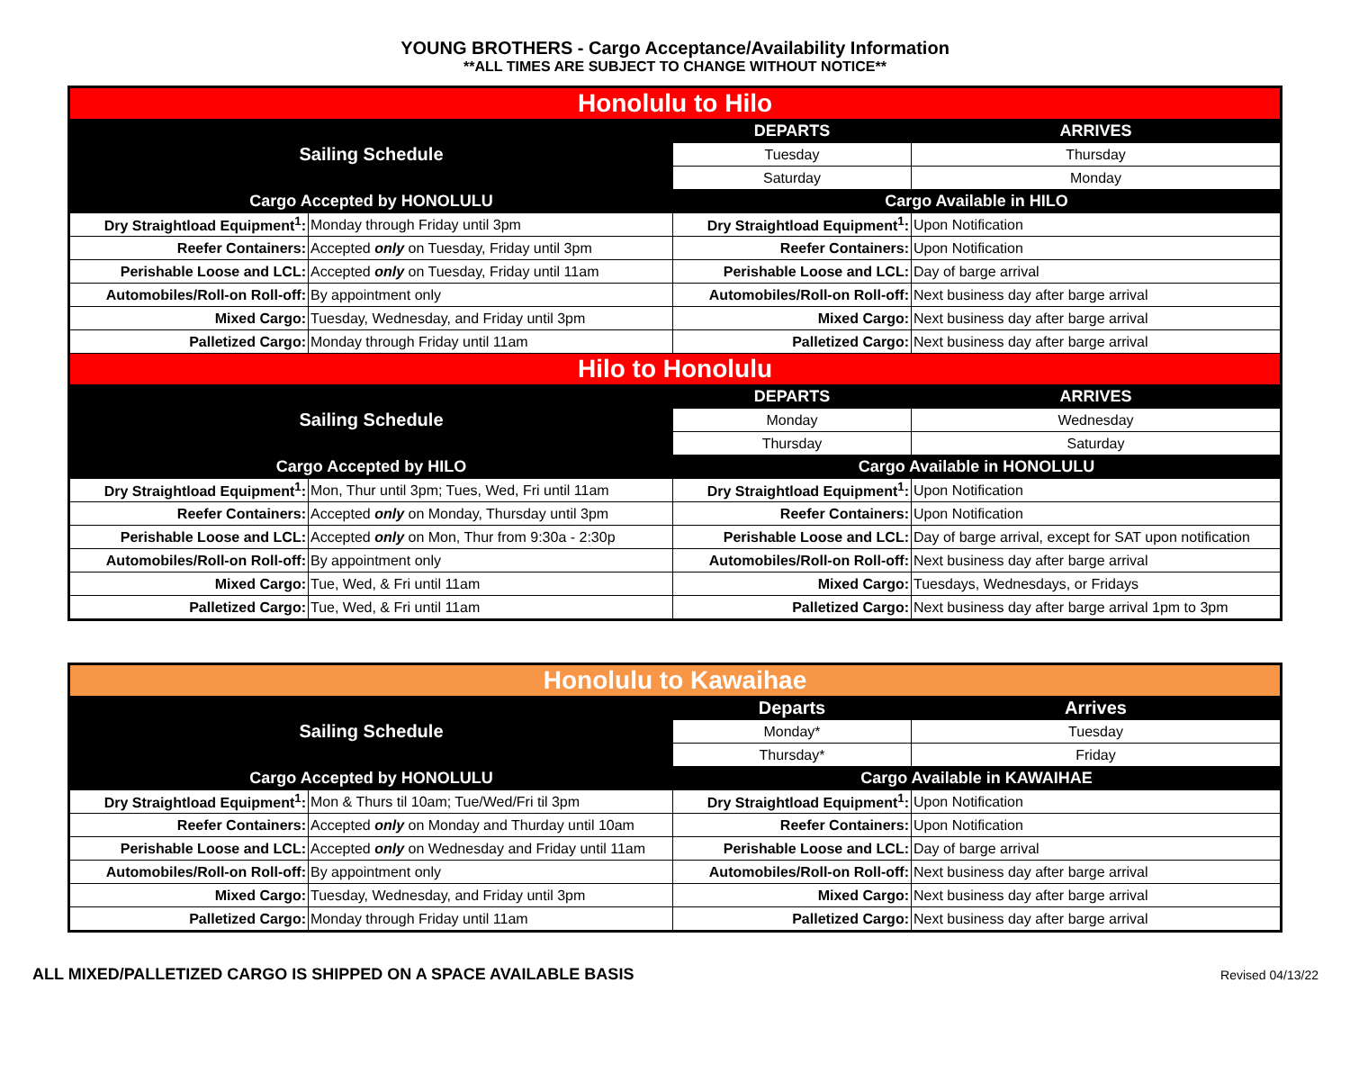YOUNG BROTHERS - Cargo Acceptance/Availability Information
**ALL TIMES ARE SUBJECT TO CHANGE WITHOUT NOTICE**
| Honolulu to Hilo | | | |
| Sailing Schedule | | DEPARTS | ARRIVES |
| | | Tuesday | Thursday |
| | | Saturday | Monday |
| Cargo Accepted by HONOLULU | | Cargo Available in HILO | |
| Dry Straightload Equipment<sup>1</sup>: | Monday through Friday until 3pm | Dry Straightload Equipment<sup>1</sup>: | Upon Notification |
| Reefer Containers: | Accepted only on Tuesday, Friday until 3pm | Reefer Containers: | Upon Notification |
| Perishable Loose and LCL: | Accepted only on Tuesday, Friday until 11am | Perishable Loose and LCL: | Day of barge arrival |
| Automobiles/Roll-on Roll-off: | By appointment only | Automobiles/Roll-on Roll-off: | Next business day after barge arrival |
| Mixed Cargo: | Tuesday, Wednesday, and Friday until 3pm | Mixed Cargo: | Next business day after barge arrival |
| Palletized Cargo: | Monday through Friday until 11am | Palletized Cargo: | Next business day after barge arrival |
| Hilo to Honolulu | | | |
| Sailing Schedule | | DEPARTS | ARRIVES |
| | | Monday | Wednesday |
| | | Thursday | Saturday |
| Cargo Accepted by HILO | | Cargo Available in HONOLULU | |
| Dry Straightload Equipment<sup>1</sup>: | Mon, Thur until 3pm; Tues, Wed, Fri until 11am | Dry Straightload Equipment<sup>1</sup>: | Upon Notification |
| Reefer Containers: | Accepted only on Monday, Thursday until 3pm | Reefer Containers: | Upon Notification |
| Perishable Loose and LCL: | Accepted only on Mon, Thur from 9:30a - 2:30p | Perishable Loose and LCL: | Day of barge arrival, except for SAT upon notification |
| Automobiles/Roll-on Roll-off: | By appointment only | Automobiles/Roll-on Roll-off: | Next business day after barge arrival |
| Mixed Cargo: | Tue, Wed, & Fri until 11am | Mixed Cargo: | Tuesdays, Wednesdays, or Fridays |
| Palletized Cargo: | Tue, Wed, & Fri until 11am | Palletized Cargo: | Next business day after barge arrival 1pm to 3pm |
| Honolulu to Kawaihae | | | |
| Sailing Schedule | | Departs | Arrives |
| | | Monday* | Tuesday |
| | | Thursday* | Friday |
| Cargo Accepted by HONOLULU | | Cargo Available in KAWAIHAE | |
| Dry Straightload Equipment<sup>1</sup>: | Mon & Thurs til 10am; Tue/Wed/Fri til 3pm | Dry Straightload Equipment<sup>1</sup>: | Upon Notification |
| Reefer Containers: | Accepted only on Monday and Thurday until 10am | Reefer Containers: | Upon Notification |
| Perishable Loose and LCL: | Accepted only on Wednesday and Friday until 11am | Perishable Loose and LCL: | Day of barge arrival |
| Automobiles/Roll-on Roll-off: | By appointment only | Automobiles/Roll-on Roll-off: | Next business day after barge arrival |
| Mixed Cargo: | Tuesday, Wednesday, and Friday until 3pm | Mixed Cargo: | Next business day after barge arrival |
| Palletized Cargo: | Monday through Friday until 11am | Palletized Cargo: | Next business day after barge arrival |
ALL MIXED/PALLETIZED CARGO IS SHIPPED ON A SPACE AVAILABLE BASIS Revised 04/13/22